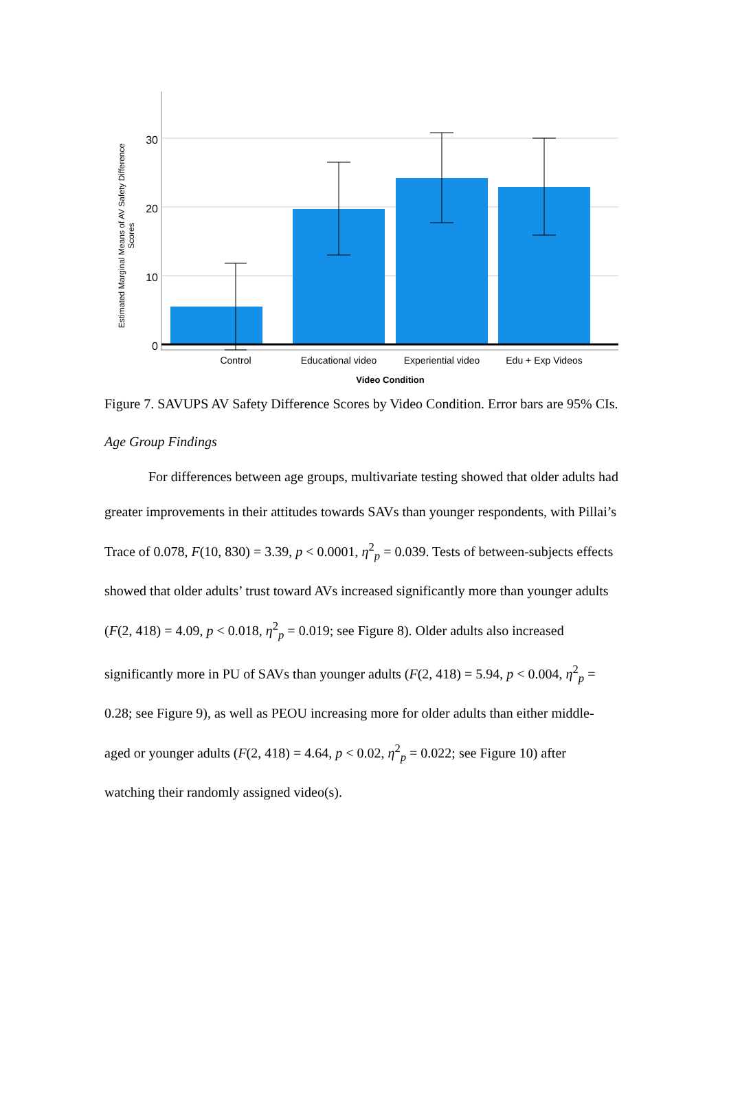30
20
10
0
Control
Educational video
Experiential video
Edu + Exp Videos
Video Condition
Estimated Marginal Means of AV Safety Difference
Scores
Figure 7. SAVUPS AV Safety Difference Scores by Video Condition. Error bars are 95% CIs.
Age Group Findings
For differences between age groups, multivariate testing showed that older adults had greater improvements in their attitudes towards SAVs than younger respondents, with Pillai’s Trace of 0.078, F(10, 830) = 3.39, p < 0.0001, η<sup>2</sup><sub>p</sub> = 0.039. Tests of between-subjects effects showed that older adults’ trust toward AVs increased significantly more than younger adults (F(2, 418) = 4.09, p < 0.018, η<sup>2</sup><sub>p</sub> = 0.019; see Figure 8). Older adults also increased significantly more in PU of SAVs than younger adults (F(2, 418) = 5.94, p < 0.004, η<sup>2</sup><sub>p</sub> = 0.28; see Figure 9), as well as PEOU increasing more for older adults than either middle-aged or younger adults (F(2, 418) = 4.64, p < 0.02, η<sup>2</sup><sub>p</sub> = 0.022; see Figure 10) after watching their randomly assigned video(s).